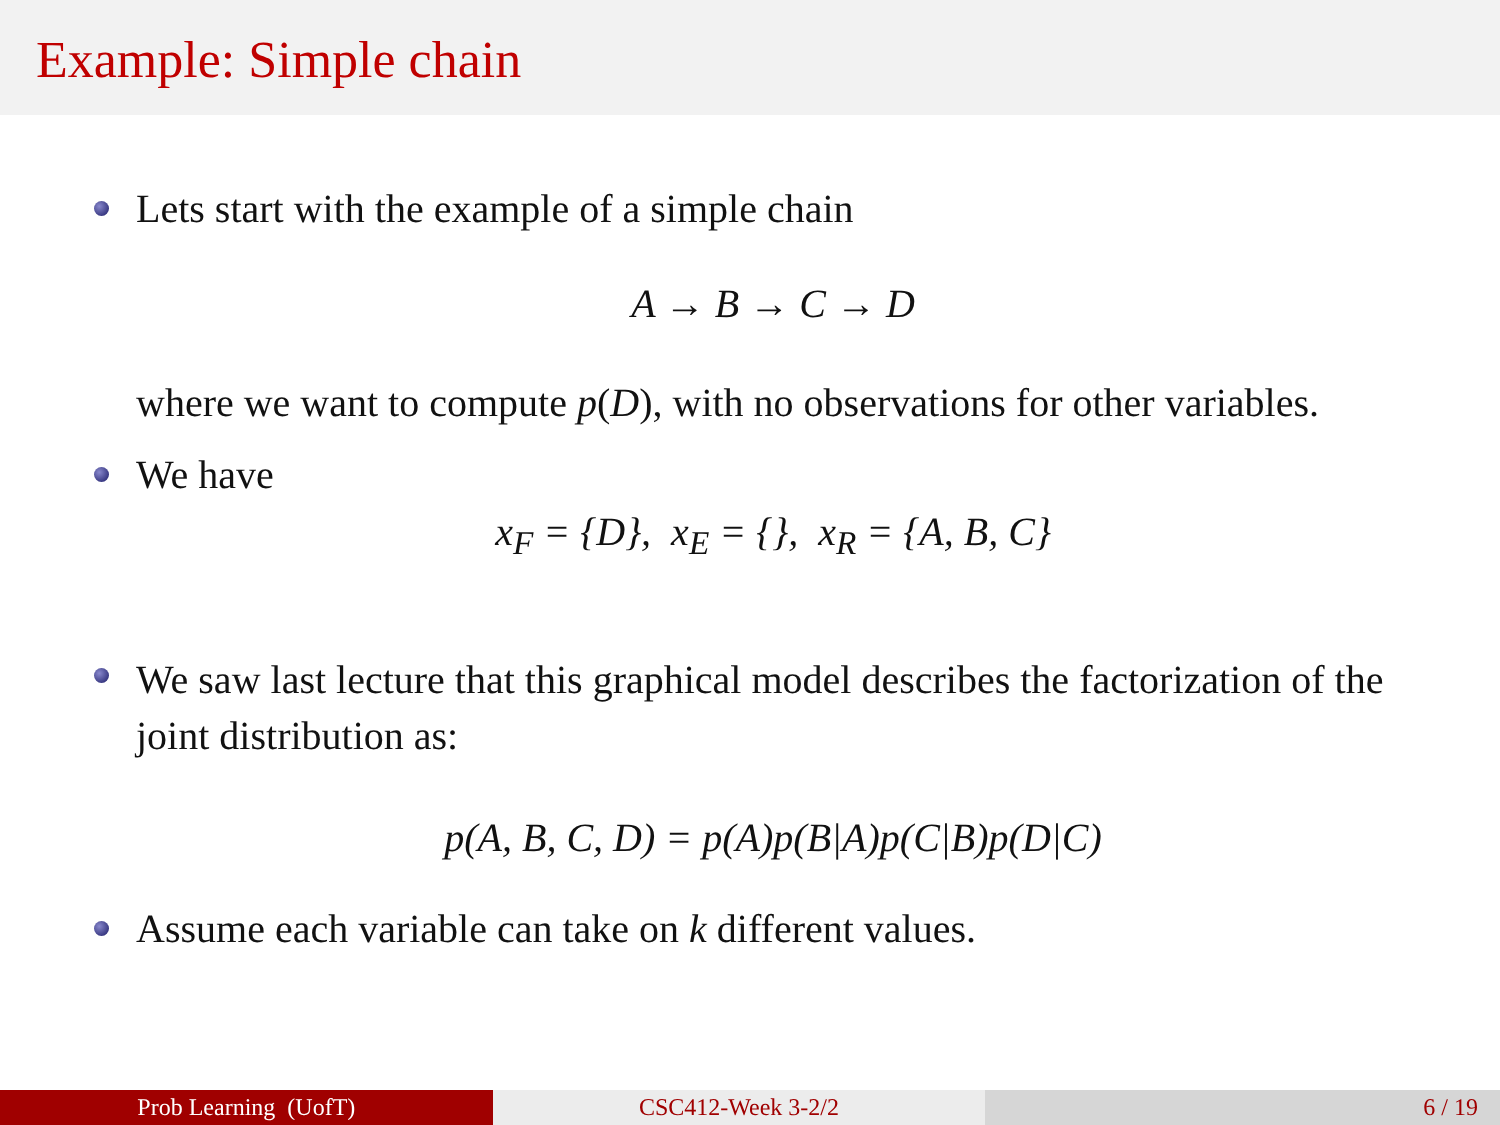Example: Simple chain
Lets start with the example of a simple chain
A → B → C → D
where we want to compute p(D), with no observations for other variables.
We have
x<sub>F</sub> = {D}, x<sub>E</sub> = {}, x<sub>R</sub> = {A, B, C}
We saw last lecture that this graphical model describes the factorization of the joint distribution as:
p(A, B, C, D) = p(A)p(B|A)p(C|B)p(D|C)
Assume each variable can take on k different values.
Prob Learning (UofT) CSC412-Week 3-2/2 6 / 19